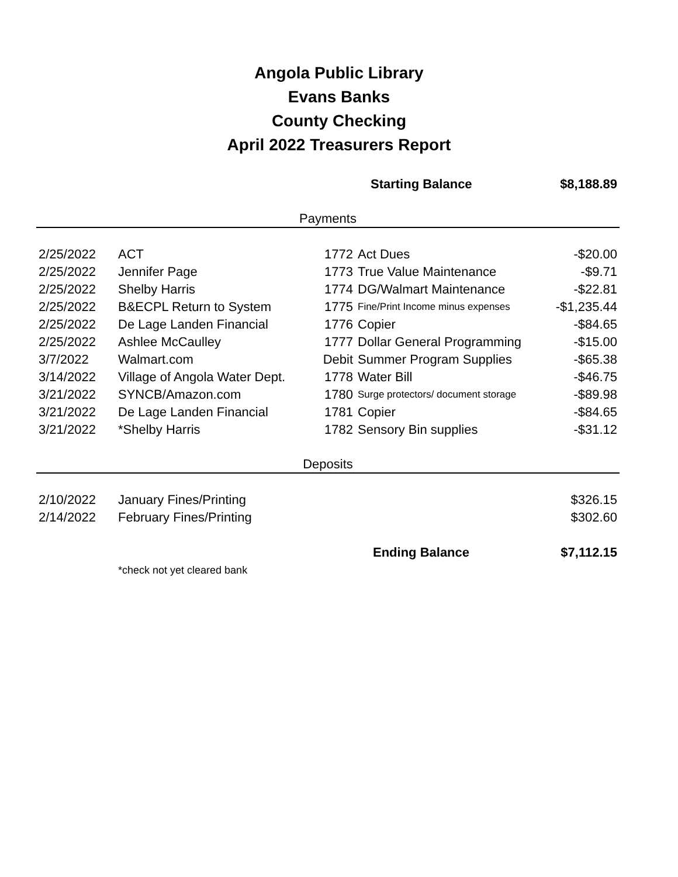Angola Public Library
Evans Banks
County Checking
April 2022 Treasurers Report
| | | | Starting Balance | $8,188.89 |
| Payments | | | | |
| 2/25/2022 | ACT | 1772 | Act Dues | -$20.00 |
| 2/25/2022 | Jennifer Page | 1773 | True Value Maintenance | -$9.71 |
| 2/25/2022 | Shelby Harris | 1774 | DG/Walmart Maintenance | -$22.81 |
| 2/25/2022 | B&ECPL Return to System | 1775 | Fine/Print Income minus expenses | -$1,235.44 |
| 2/25/2022 | De Lage Landen Financial | 1776 | Copier | -$84.65 |
| 2/25/2022 | Ashlee McCaulley | 1777 | Dollar General Programming | -$15.00 |
| 3/7/2022 | Walmart.com | Debit | Summer Program Supplies | -$65.38 |
| 3/14/2022 | Village of Angola Water Dept. | 1778 | Water Bill | -$46.75 |
| 3/21/2022 | SYNCB/Amazon.com | 1780 | Surge protectors/ document storage | -$89.98 |
| 3/21/2022 | De Lage Landen Financial | 1781 | Copier | -$84.65 |
| 3/21/2022 | *Shelby Harris | 1782 | Sensory Bin supplies | -$31.12 |
| Deposits | | | | |
| 2/10/2022 | January Fines/Printing | | | $326.15 |
| 2/14/2022 | February Fines/Printing | | | $302.60 |
| | | | Ending Balance | $7,112.15 |
| | *check not yet cleared bank | | | |